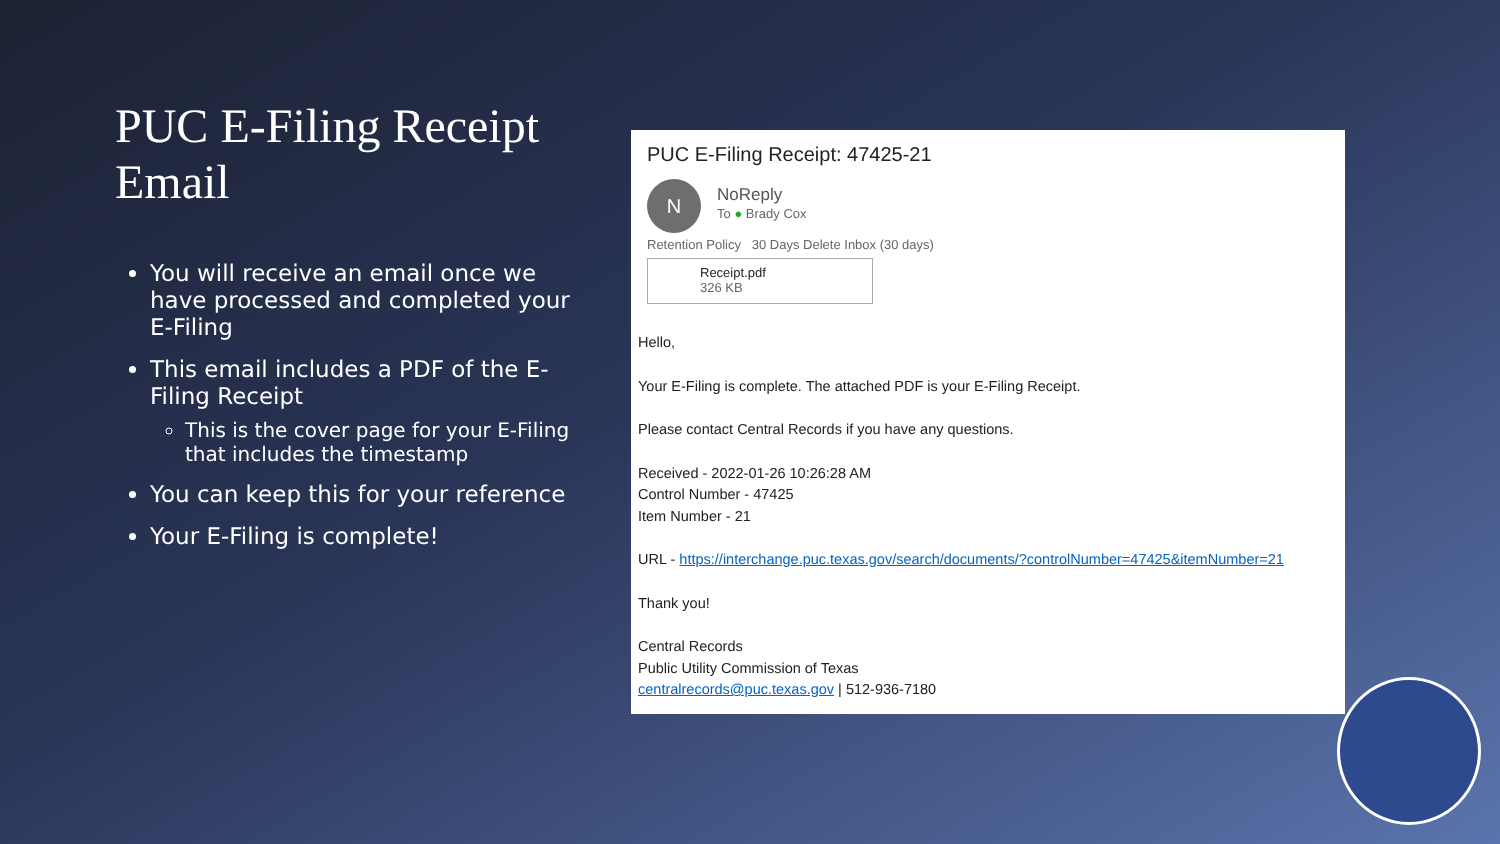PUC E-Filing Receipt Email
You will receive an email once we have processed and completed your E-Filing
This email includes a PDF of the E-Filing Receipt
This is the cover page for your E-Filing that includes the timestamp
You can keep this for your reference
Your E-Filing is complete!
PUC E-Filing Receipt: 47425-21
N NoReply
To ● Brady Cox
Retention Policy 30 Days Delete Inbox (30 days)
Receipt.pdf
326 KB
Hello,
Your E-Filing is complete. The attached PDF is your E-Filing Receipt.
Please contact Central Records if you have any questions.
Received - 2022-01-26 10:26:28 AM
Control Number - 47425
Item Number - 21
URL - https://interchange.puc.texas.gov/search/documents/?controlNumber=47425&itemNumber=21
Thank you!
Central Records
Public Utility Commission of Texas
centralrecords@puc.texas.gov | 512-936-7180